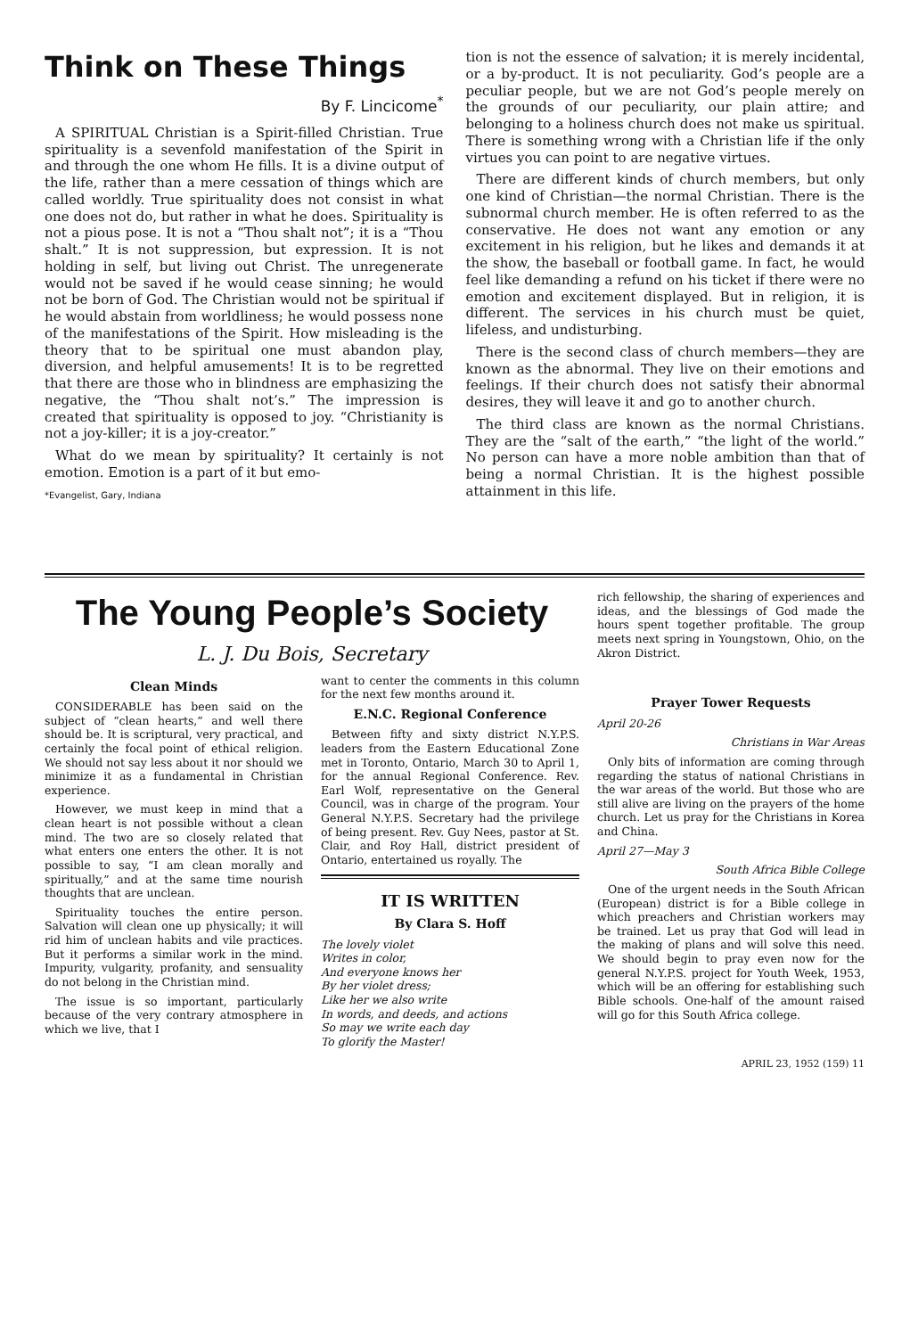Think on These Things
By F. Lincicome<sup>*</sup>
A SPIRITUAL Christian is a Spirit-filled Christian. True spirituality is a sevenfold manifestation of the Spirit in and through the one whom He fills. It is a divine output of the life, rather than a mere cessation of things which are called worldly. True spirituality does not consist in what one does not do, but rather in what he does. Spirituality is not a pious pose. It is not a “Thou shalt not”; it is a “Thou shalt.” It is not suppression, but expression. It is not holding in self, but living out Christ. The unregenerate would not be saved if he would cease sinning; he would not be born of God. The Christian would not be spiritual if he would abstain from worldliness; he would possess none of the manifestations of the Spirit. How misleading is the theory that to be spiritual one must abandon play, diversion, and helpful amusements! It is to be regretted that there are those who in blindness are emphasizing the negative, the “Thou shalt not’s.” The impression is created that spirituality is opposed to joy. “Christianity is not a joy-killer; it is a joy-creator.”
What do we mean by spirituality? It certainly is not emotion. Emotion is a part of it but emo-
*Evangelist, Gary, Indiana
tion is not the essence of salvation; it is merely incidental, or a by-product. It is not peculiarity. God’s people are a peculiar people, but we are not God’s people merely on the grounds of our peculiarity, our plain attire; and belonging to a holiness church does not make us spiritual. There is something wrong with a Christian life if the only virtues you can point to are negative virtues.
There are different kinds of church members, but only one kind of Christian—the normal Christian. There is the subnormal church member. He is often referred to as the conservative. He does not want any emotion or any excitement in his religion, but he likes and demands it at the show, the baseball or football game. In fact, he would feel like demanding a refund on his ticket if there were no emotion and excitement displayed. But in religion, it is different. The services in his church must be quiet, lifeless, and undisturbing.
There is the second class of church members—they are known as the abnormal. They live on their emotions and feelings. If their church does not satisfy their abnormal desires, they will leave it and go to another church.
The third class are known as the normal Christians. They are the “salt of the earth,” “the light of the world.” No person can have a more noble ambition than that of being a normal Christian. It is the highest possible attainment in this life.
The Young People’s Society
L. J. Du Bois, Secretary
Clean Minds
CONSIDERABLE has been said on the subject of “clean hearts,” and well there should be. It is scriptural, very practical, and certainly the focal point of ethical religion. We should not say less about it nor should we minimize it as a fundamental in Christian experience.
However, we must keep in mind that a clean heart is not possible without a clean mind. The two are so closely related that what enters one enters the other. It is not possible to say, “I am clean morally and spiritually,” and at the same time nourish thoughts that are unclean.
Spirituality touches the entire person. Salvation will clean one up physically; it will rid him of unclean habits and vile practices. But it performs a similar work in the mind. Impurity, vulgarity, profanity, and sensuality do not belong in the Christian mind.
The issue is so important, particularly because of the very contrary atmosphere in which we live, that I
want to center the comments in this column for the next few months around it.
E.N.C. Regional Conference
Between fifty and sixty district N.Y.P.S. leaders from the Eastern Educational Zone met in Toronto, Ontario, March 30 to April 1, for the annual Regional Conference. Rev. Earl Wolf, representative on the General Council, was in charge of the program. Your General N.Y.P.S. Secretary had the privilege of being present. Rev. Guy Nees, pastor at St. Clair, and Roy Hall, district president of Ontario, entertained us royally. The
IT IS WRITTEN
By Clara S. Hoff
The lovely violet
Writes in color,
And everyone knows her
By her violet dress;
Like her we also write
In words, and deeds, and actions
So may we write each day
To glorify the Master!
rich fellowship, the sharing of experiences and ideas, and the blessings of God made the hours spent together profitable. The group meets next spring in Youngstown, Ohio, on the Akron District.
Prayer Tower Requests
April 20-26
Christians in War Areas
Only bits of information are coming through regarding the status of national Christians in the war areas of the world. But those who are still alive are living on the prayers of the home church. Let us pray for the Christians in Korea and China.
April 27—May 3
South Africa Bible College
One of the urgent needs in the South African (European) district is for a Bible college in which preachers and Christian workers may be trained. Let us pray that God will lead in the making of plans and will solve this need. We should begin to pray even now for the general N.Y.P.S. project for Youth Week, 1953, which will be an offering for establishing such Bible schools. One-half of the amount raised will go for this South Africa college.
APRIL 23, 1952 (159) 11